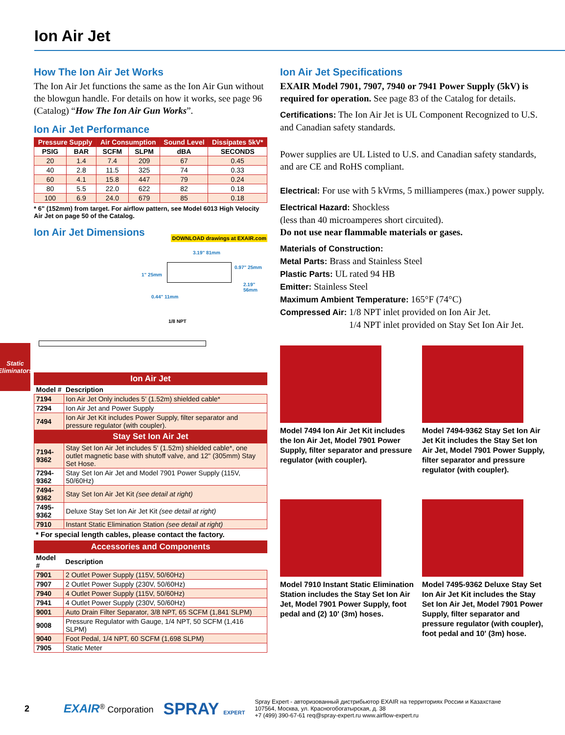Ion Air Jet
Static
Eliminators
How The Ion Air Jet Works
The Ion Air Jet functions the same as the Ion Air Gun without the blowgun handle. For details on how it works, see page 96 (Catalog) “How The Ion Air Gun Works”.
Ion Air Jet Performance
| Pressure Supply | | Air Consumption | | Sound Level | Dissipates 5kV* |
| --- | --- | --- | --- | --- | --- |
| PSIG | BAR | SCFM | SLPM | dBA | SECONDS |
| 20 | 1.4 | 7.4 | 209 | 67 | 0.45 |
| 40 | 2.8 | 11.5 | 325 | 74 | 0.33 |
| 60 | 4.1 | 15.8 | 447 | 79 | 0.24 |
| 80 | 5.5 | 22.0 | 622 | 82 | 0.18 |
| 100 | 6.9 | 24.0 | 679 | 85 | 0.18 |
* 6" (152mm) from target. For airflow pattern, see Model 6013 High Velocity Air Jet on page 50 of the Catalog.
Ion Air Jet Dimensions
DOWNLOAD drawings at EXAIR.com
3.19" 81mm
0.97" 25mm
1" 25mm
2.19" 56mm
0.44" 11mm
1/8 NPT
Ion Air Jet
| Model # | Description |
| --- | --- |
| 7194 | Ion Air Jet Only includes 5' (1.52m) shielded cable* |
| 7294 | Ion Air Jet and Power Supply |
| 7494 | Ion Air Jet Kit includes Power Supply, filter separator and pressure regulator (with coupler). |
| Stay Set Ion Air Jet | |
| 7194-9362 | Stay Set Ion Air Jet includes 5' (1.52m) shielded cable*, one outlet magnetic base with shutoff valve, and 12" (305mm) Stay Set Hose. |
| 7294-9362 | Stay Set Ion Air Jet and Model 7901 Power Supply (115V, 50/60Hz) |
| 7494-9362 | Stay Set Ion Air Jet Kit (see detail at right) |
| 7495-9362 | Deluxe Stay Set Ion Air Jet Kit (see detail at right) |
| 7910 | Instant Static Elimination Station (see detail at right) |
* For special length cables, please contact the factory.
Accessories and Components
| Model # | Description |
| --- | --- |
| 7901 | 2 Outlet Power Supply (115V, 50/60Hz) |
| 7907 | 2 Outlet Power Supply (230V, 50/60Hz) |
| 7940 | 4 Outlet Power Supply (115V, 50/60Hz) |
| 7941 | 4 Outlet Power Supply (230V, 50/60Hz) |
| 9001 | Auto Drain Filter Separator, 3/8 NPT, 65 SCFM (1,841 SLPM) |
| 9008 | Pressure Regulator with Gauge, 1/4 NPT, 50 SCFM (1,416 SLPM) |
| 9040 | Foot Pedal, 1/4 NPT, 60 SCFM (1,698 SLPM) |
| 7905 | Static Meter |
Ion Air Jet Specifications
EXAIR Model 7901, 7907, 7940 or 7941 Power Supply (5kV) is required for operation. See page 83 of the Catalog for details.
Certifications: The Ion Air Jet is UL Component Recognized to U.S. and Canadian safety standards.
Power supplies are UL Listed to U.S. and Canadian safety standards, and are CE and RoHS compliant.
Electrical: For use with 5 kVrms, 5 milliamperes (max.) power supply.
Electrical Hazard: Shockless
(less than 40 microamperes short circuited).
Do not use near flammable materials or gases.
Materials of Construction:
Metal Parts: Brass and Stainless Steel
Plastic Parts: UL rated 94 HB
Emitter: Stainless Steel
Maximum Ambient Temperature: 165°F (74°C)
Compressed Air: 1/8 NPT inlet provided on Ion Air Jet.
1/4 NPT inlet provided on Stay Set Ion Air Jet.
Model 7494 Ion Air Jet Kit includes the Ion Air Jet, Model 7901 Power Supply, filter separator and pressure regulator (with coupler).
Model 7494-9362 Stay Set Ion Air Jet Kit includes the Stay Set Ion Air Jet, Model 7901 Power Supply, filter separator and pressure regulator (with coupler).
Model 7910 Instant Static Elimination Station includes the Stay Set Ion Air Jet, Model 7901 Power Supply, foot pedal and (2) 10' (3m) hoses.
Model 7495-9362 Deluxe Stay Set Ion Air Jet Kit includes the Stay Set Ion Air Jet, Model 7901 Power Supply, filter separator and pressure regulator (with coupler), foot pedal and 10' (3m) hose.
2 EXAIR<sup>®</sup> Corporation SPRAY EXPERT Spray Expert - авторизованный дистрибьютор EXAIR на территориях России и Казахстане
107564, Москва, ул. Красногобогатырская, д. 38
+7 (499) 390-67-61 req@spray-expert.ru www.airflow-expert.ru